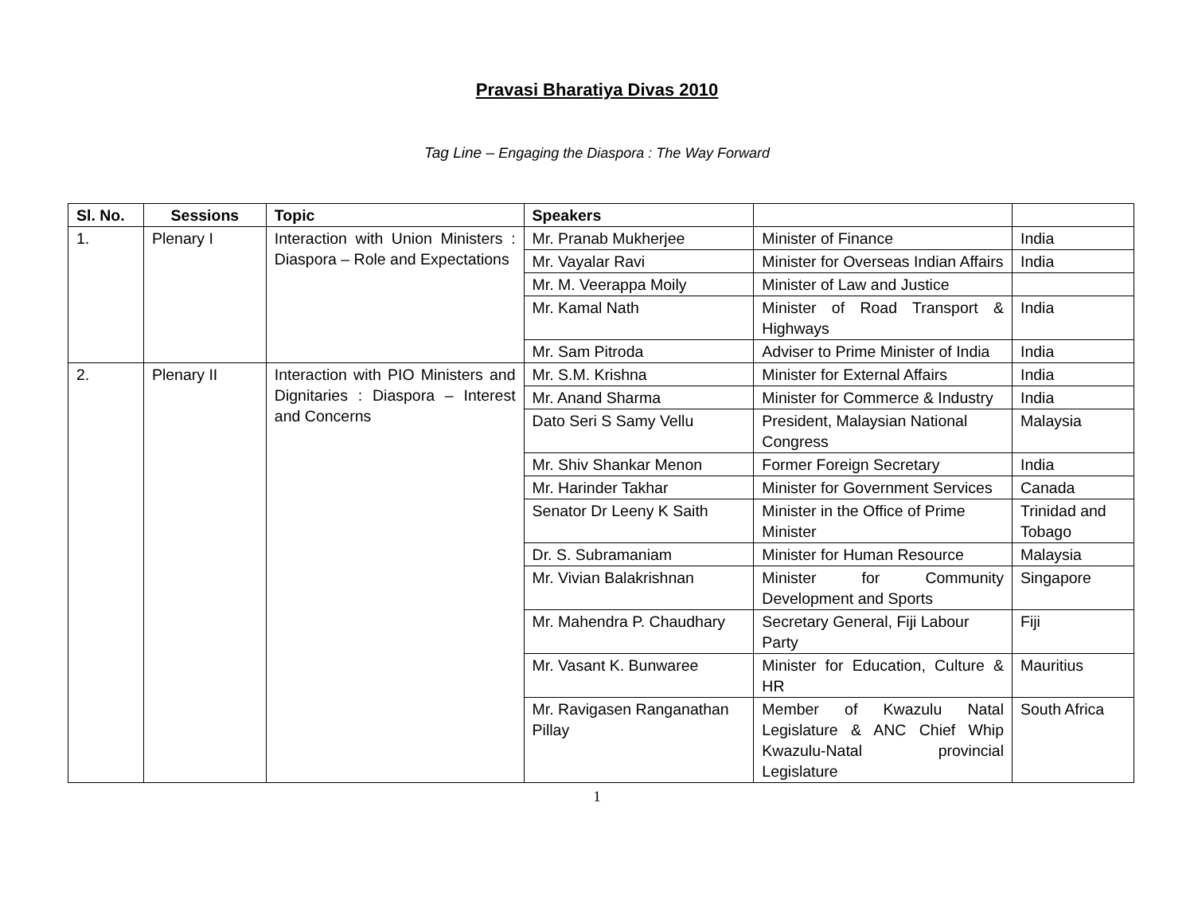Pravasi Bharatiya Divas 2010
Tag Line – Engaging the Diaspora : The Way Forward
| Sl. No. | Sessions | Topic | Speakers | | |
| --- | --- | --- | --- | --- | --- |
| 1. | Plenary I | Interaction with Union Ministers : Diaspora – Role and Expectations | Mr. Pranab Mukherjee | Minister of Finance | India |
| | | | Mr. Vayalar Ravi | Minister for Overseas Indian Affairs | India |
| | | | Mr. M. Veerappa Moily | Minister of Law and Justice | |
| | | | Mr. Kamal Nath | Minister of Road Transport & Highways | India |
| | | | Mr. Sam Pitroda | Adviser to Prime Minister of India | India |
| 2. | Plenary II | Interaction with PIO Ministers and Dignitaries : Diaspora – Interest and Concerns | Mr. S.M. Krishna | Minister for External Affairs | India |
| | | | Mr. Anand Sharma | Minister for Commerce & Industry | India |
| | | | Dato Seri S Samy Vellu | President, Malaysian National Congress | Malaysia |
| | | | Mr. Shiv Shankar Menon | Former Foreign Secretary | India |
| | | | Mr. Harinder Takhar | Minister for Government Services | Canada |
| | | | Senator Dr Leeny K Saith | Minister in the Office of Prime Minister | Trinidad and Tobago |
| | | | Dr. S. Subramaniam | Minister for Human Resource | Malaysia |
| | | | Mr. Vivian Balakrishnan | Minister for Community Development and Sports | Singapore |
| | | | Mr. Mahendra P. Chaudhary | Secretary General, Fiji Labour Party | Fiji |
| | | | Mr. Vasant K. Bunwaree | Minister for Education, Culture & HR | Mauritius |
| | | | Mr. Ravigasen Ranganathan Pillay | Member of Kwazulu Natal Legislature & ANC Chief Whip Kwazulu-Natal provincial Legislature | South Africa |
1